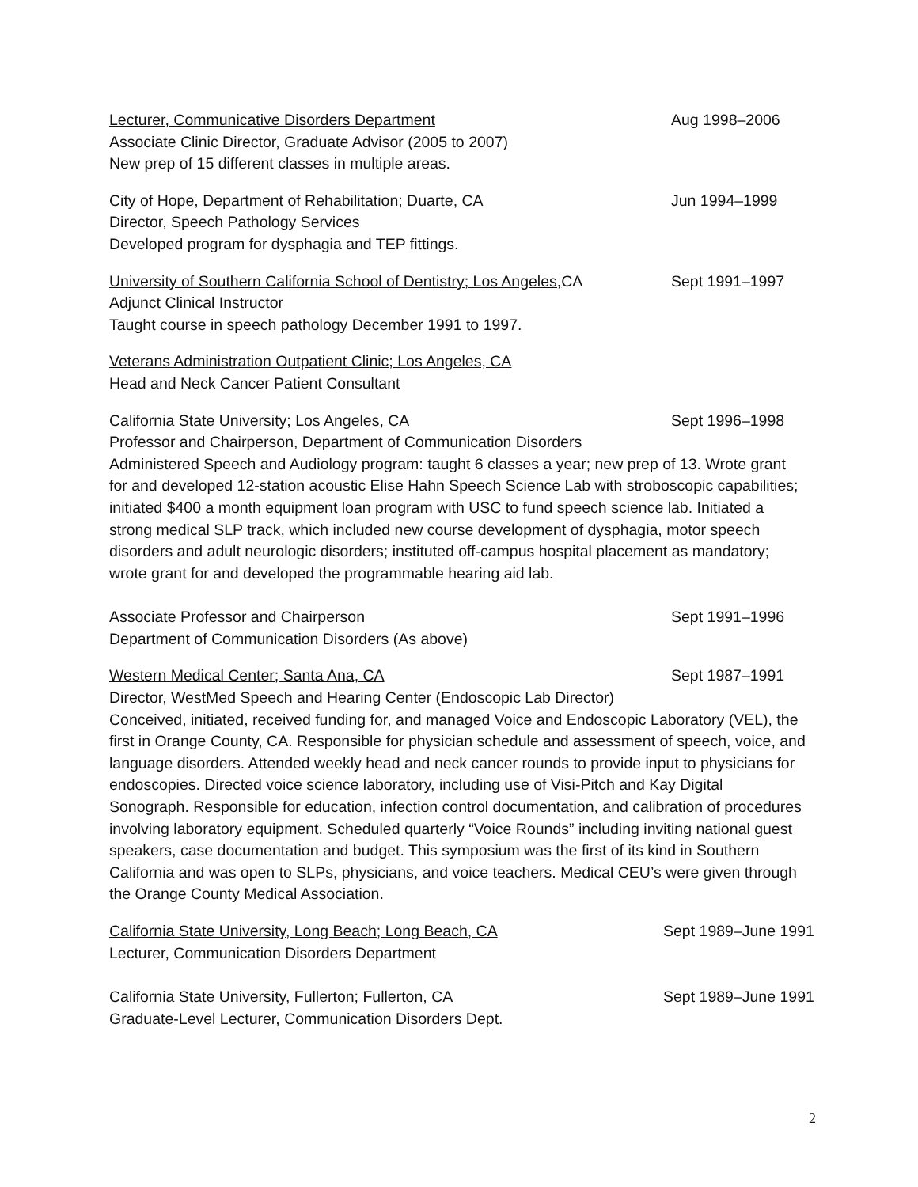Lecturer, Communicative Disorders Department Aug 1998–2006
Associate Clinic Director, Graduate Advisor (2005 to 2007)
New prep of 15 different classes in multiple areas.
City of Hope, Department of Rehabilitation; Duarte, CA Jun 1994–1999
Director, Speech Pathology Services
Developed program for dysphagia and TEP fittings.
University of Southern California School of Dentistry; Los Angeles, CA Sept 1991–1997
Adjunct Clinical Instructor
Taught course in speech pathology December 1991 to 1997.
Veterans Administration Outpatient Clinic; Los Angeles, CA
Head and Neck Cancer Patient Consultant
California State University; Los Angeles, CA Sept 1996–1998
Professor and Chairperson, Department of Communication Disorders
Administered Speech and Audiology program: taught 6 classes a year; new prep of 13. Wrote grant for and developed 12-station acoustic Elise Hahn Speech Science Lab with stroboscopic capabilities; initiated $400 a month equipment loan program with USC to fund speech science lab. Initiated a strong medical SLP track, which included new course development of dysphagia, motor speech disorders and adult neurologic disorders; instituted off-campus hospital placement as mandatory; wrote grant for and developed the programmable hearing aid lab.
Associate Professor and Chairperson Sept 1991–1996
Department of Communication Disorders (As above)
Western Medical Center; Santa Ana, CA Sept 1987–1991
Director, WestMed Speech and Hearing Center (Endoscopic Lab Director)
Conceived, initiated, received funding for, and managed Voice and Endoscopic Laboratory (VEL), the first in Orange County, CA. Responsible for physician schedule and assessment of speech, voice, and language disorders. Attended weekly head and neck cancer rounds to provide input to physicians for endoscopies. Directed voice science laboratory, including use of Visi-Pitch and Kay Digital Sonograph. Responsible for education, infection control documentation, and calibration of procedures involving laboratory equipment. Scheduled quarterly “Voice Rounds” including inviting national guest speakers, case documentation and budget. This symposium was the first of its kind in Southern California and was open to SLPs, physicians, and voice teachers. Medical CEU’s were given through the Orange County Medical Association.
California State University, Long Beach; Long Beach, CA Sept 1989–June 1991
Lecturer, Communication Disorders Department
California State University, Fullerton; Fullerton, CA Sept 1989–June 1991
Graduate-Level Lecturer, Communication Disorders Dept.
2